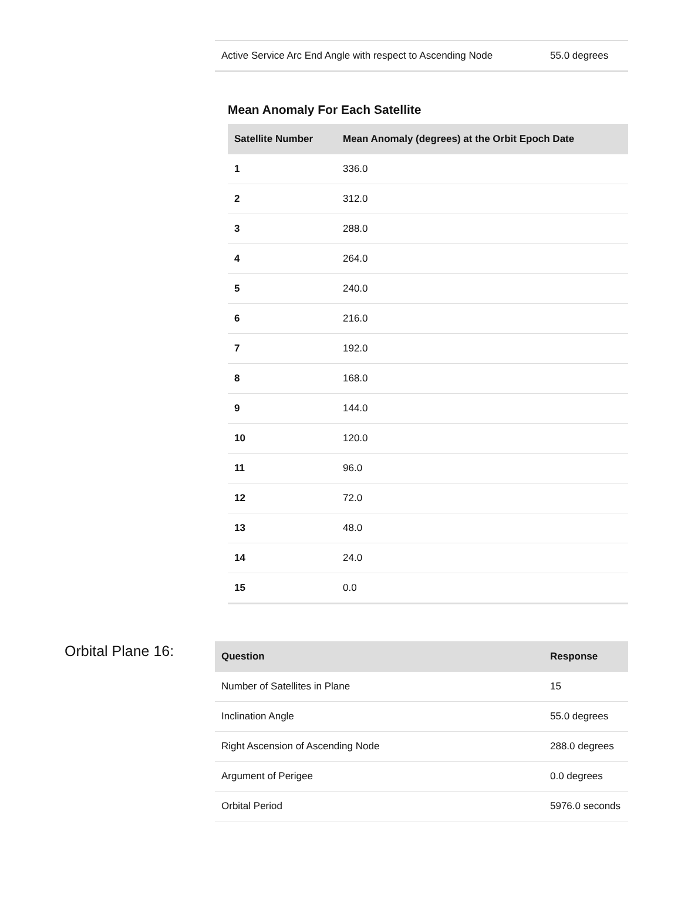| Active Service Arc End Angle with respect to Ascending Node | 55.0 degrees |
Mean Anomaly For Each Satellite
| Satellite Number | Mean Anomaly (degrees) at the Orbit Epoch Date |
| --- | --- |
| 1 | 336.0 |
| 2 | 312.0 |
| 3 | 288.0 |
| 4 | 264.0 |
| 5 | 240.0 |
| 6 | 216.0 |
| 7 | 192.0 |
| 8 | 168.0 |
| 9 | 144.0 |
| 10 | 120.0 |
| 11 | 96.0 |
| 12 | 72.0 |
| 13 | 48.0 |
| 14 | 24.0 |
| 15 | 0.0 |
Orbital Plane 16:
| Question | Response |
| --- | --- |
| Number of Satellites in Plane | 15 |
| Inclination Angle | 55.0 degrees |
| Right Ascension of Ascending Node | 288.0 degrees |
| Argument of Perigee | 0.0 degrees |
| Orbital Period | 5976.0 seconds |